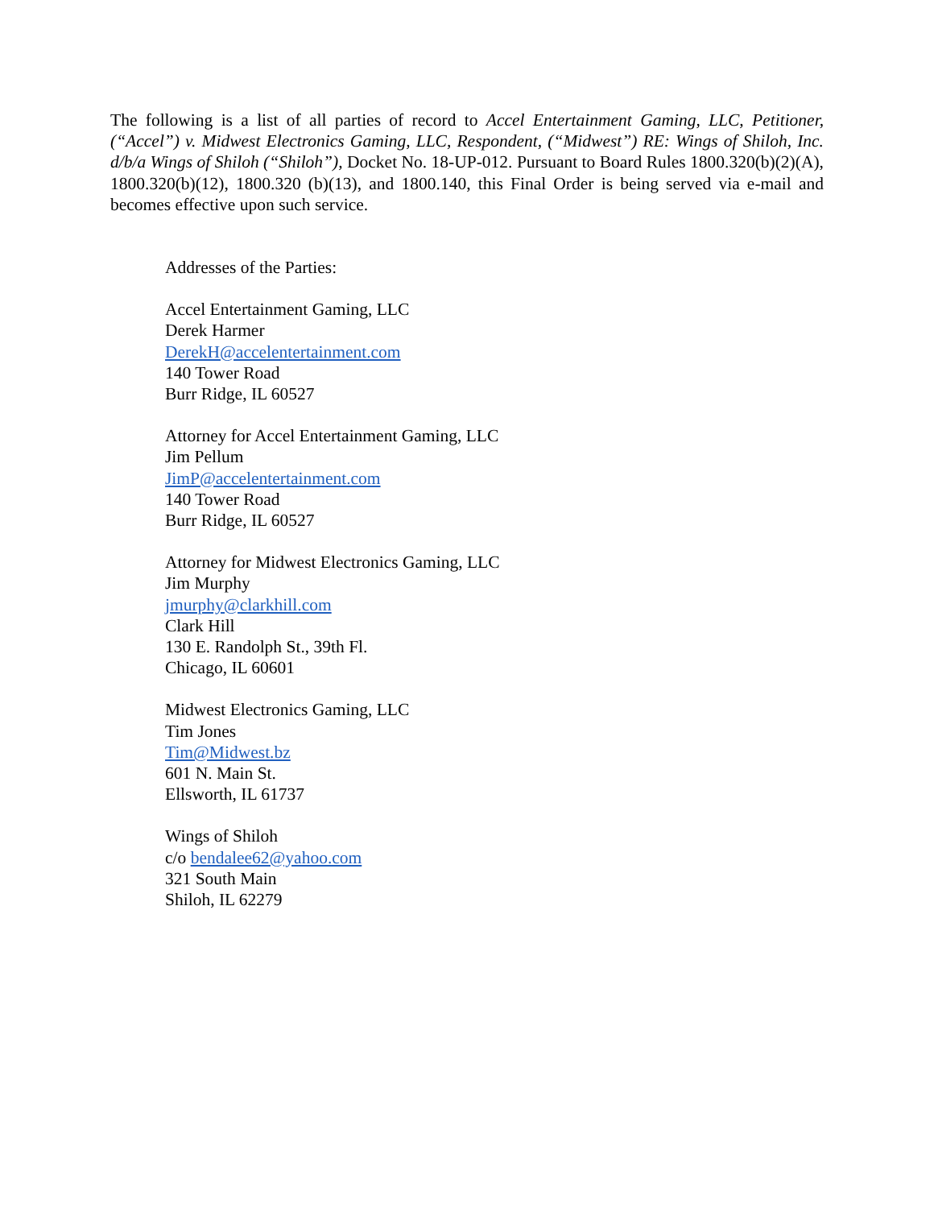The following is a list of all parties of record to Accel Entertainment Gaming, LLC, Petitioner, (“Accel”) v. Midwest Electronics Gaming, LLC, Respondent, (“Midwest”) RE: Wings of Shiloh, Inc. d/b/a Wings of Shiloh (“Shiloh”), Docket No. 18-UP-012. Pursuant to Board Rules 1800.320(b)(2)(A), 1800.320(b)(12), 1800.320 (b)(13), and 1800.140, this Final Order is being served via e-mail and becomes effective upon such service.
Addresses of the Parties:
Accel Entertainment Gaming, LLC
Derek Harmer
DerekH@accelentertainment.com
140 Tower Road
Burr Ridge, IL 60527
Attorney for Accel Entertainment Gaming, LLC
Jim Pellum
JimP@accelentertainment.com
140 Tower Road
Burr Ridge, IL 60527
Attorney for Midwest Electronics Gaming, LLC
Jim Murphy
jmurphy@clarkhill.com
Clark Hill
130 E. Randolph St., 39th Fl.
Chicago, IL 60601
Midwest Electronics Gaming, LLC
Tim Jones
Tim@Midwest.bz
601 N. Main St.
Ellsworth, IL 61737
Wings of Shiloh
c/o bendalee62@yahoo.com
321 South Main
Shiloh, IL 62279